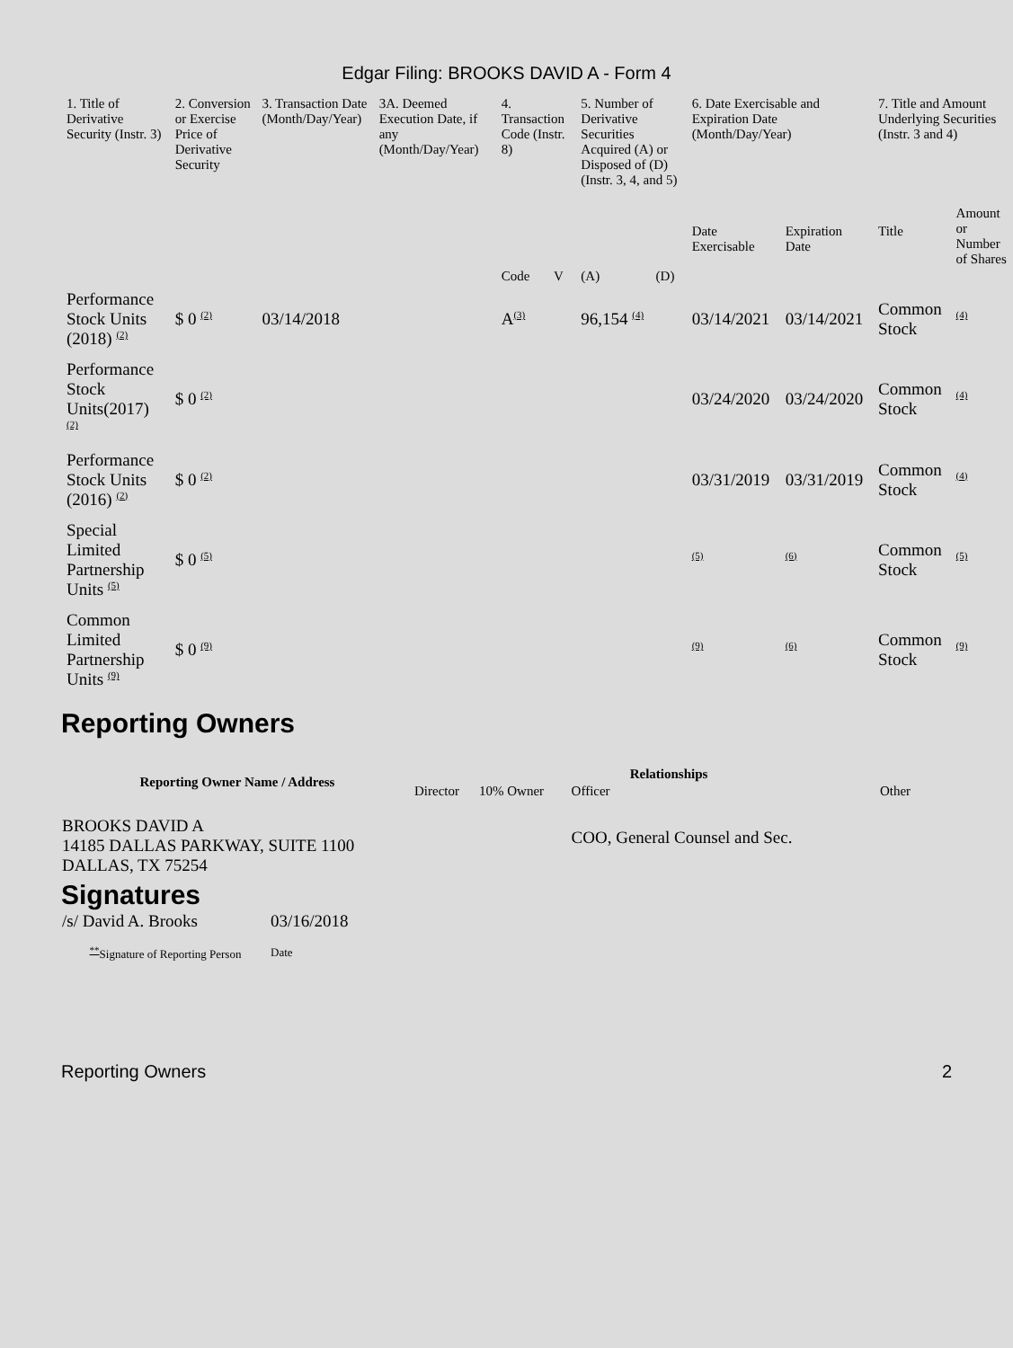Edgar Filing: BROOKS DAVID A - Form 4
| 1. Title of Derivative Security (Instr. 3) | 2. Conversion or Exercise Price of Derivative Security | 3. Transaction Date (Month/Day/Year) | 3A. Deemed Execution Date, if any (Month/Day/Year) | 4. Transaction Code (Instr. 8) | | 5. Number of Derivative Securities Acquired (A) or Disposed of (D) (Instr. 3, 4, and 5) | | 6. Date Exercisable and Expiration Date (Month/Day/Year) | | 7. Title and Amount Underlying Securities (Instr. 3 and 4) | |
| --- | --- | --- | --- | --- | --- | --- | --- | --- | --- | --- | --- |
| | | | | Code | V | (A) | (D) | Date Exercisable | Expiration Date | Title | Amount or Number of Shares |
| Performance Stock Units (2018) <sup>(2)</sup> | $ 0 <sup>(2)</sup> | 03/14/2018 | | A<sup>(3)</sup> | | 96,154 <sup>(4)</sup> | | 03/14/2021 | 03/14/2021 | Common Stock | <sup>(4)</sup> |
| Performance Stock Units(2017) <sup>(2)</sup> | $ 0 <sup>(2)</sup> | | | | | | | 03/24/2020 | 03/24/2020 | Common Stock | <sup>(4)</sup> |
| Performance Stock Units (2016) <sup>(2)</sup> | $ 0 <sup>(2)</sup> | | | | | | | 03/31/2019 | 03/31/2019 | Common Stock | <sup>(4)</sup> |
| Special Limited Partnership Units <sup>(5)</sup> | $ 0 <sup>(5)</sup> | | | | | | | <sup>(5)</sup> | <sup>(6)</sup> | Common Stock | <sup>(5)</sup> |
| Common Limited Partnership Units <sup>(9)</sup> | $ 0 <sup>(9)</sup> | | | | | | | <sup>(9)</sup> | <sup>(6)</sup> | Common Stock | <sup>(9)</sup> |
Reporting Owners
| Reporting Owner Name / Address | Relationships | | | |
| --- | --- | --- | --- | --- |
| | Director | 10% Owner | Officer | Other |
| BROOKS DAVID A 14185 DALLAS PARKWAY, SUITE 1100 DALLAS, TX 75254 | | | COO, General Counsel and Sec. | |
Signatures
| /s/ David A. Brooks | 03/16/2018 |
| <sup>**</sup> Signature of Reporting Person | Date |
Reporting Owners 2